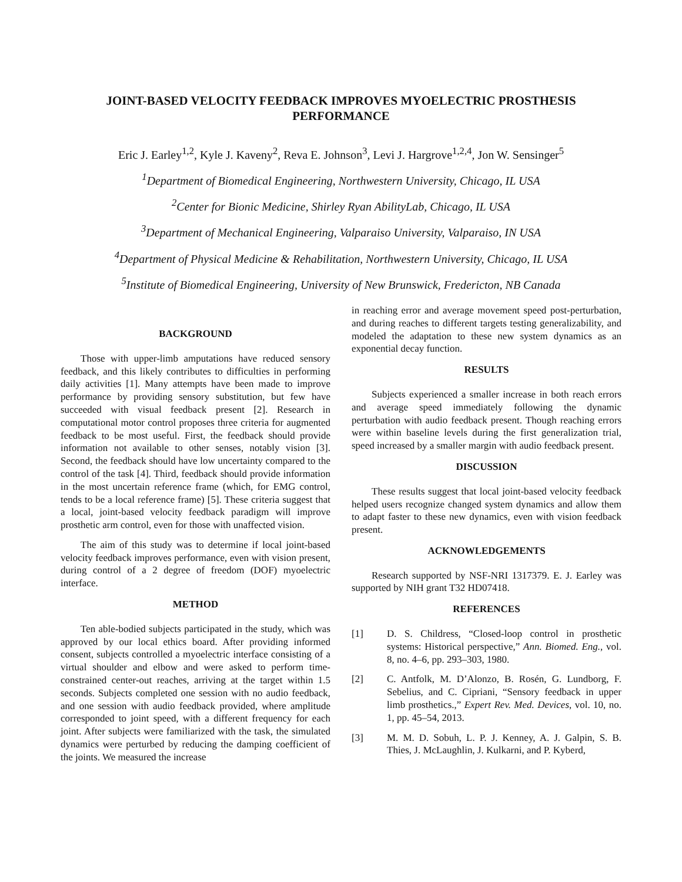JOINT-BASED VELOCITY FEEDBACK IMPROVES MYOELECTRIC PROSTHESIS PERFORMANCE
Eric J. Earley<sup>1,2</sup>, Kyle J. Kaveny<sup>2</sup>, Reva E. Johnson<sup>3</sup>, Levi J. Hargrove<sup>1,2,4</sup>, Jon W. Sensinger<sup>5</sup>
<sup>1</sup> Department of Biomedical Engineering, Northwestern University, Chicago, IL USA
<sup>2</sup> Center for Bionic Medicine, Shirley Ryan AbilityLab, Chicago, IL USA
<sup>3</sup> Department of Mechanical Engineering, Valparaiso University, Valparaiso, IN USA
<sup>4</sup> Department of Physical Medicine & Rehabilitation, Northwestern University, Chicago, IL USA
<sup>5</sup> Institute of Biomedical Engineering, University of New Brunswick, Fredericton, NB Canada
BACKGROUND
Those with upper-limb amputations have reduced sensory feedback, and this likely contributes to difficulties in performing daily activities [1]. Many attempts have been made to improve performance by providing sensory substitution, but few have succeeded with visual feedback present [2]. Research in computational motor control proposes three criteria for augmented feedback to be most useful. First, the feedback should provide information not available to other senses, notably vision [3]. Second, the feedback should have low uncertainty compared to the control of the task [4]. Third, feedback should provide information in the most uncertain reference frame (which, for EMG control, tends to be a local reference frame) [5]. These criteria suggest that a local, joint-based velocity feedback paradigm will improve prosthetic arm control, even for those with unaffected vision.
The aim of this study was to determine if local joint-based velocity feedback improves performance, even with vision present, during control of a 2 degree of freedom (DOF) myoelectric interface.
METHOD
Ten able-bodied subjects participated in the study, which was approved by our local ethics board. After providing informed consent, subjects controlled a myoelectric interface consisting of a virtual shoulder and elbow and were asked to perform time-constrained center-out reaches, arriving at the target within 1.5 seconds. Subjects completed one session with no audio feedback, and one session with audio feedback provided, where amplitude corresponded to joint speed, with a different frequency for each joint. After subjects were familiarized with the task, the simulated dynamics were perturbed by reducing the damping coefficient of the joints. We measured the increase
in reaching error and average movement speed post-perturbation, and during reaches to different targets testing generalizability, and modeled the adaptation to these new system dynamics as an exponential decay function.
RESULTS
Subjects experienced a smaller increase in both reach errors and average speed immediately following the dynamic perturbation with audio feedback present. Though reaching errors were within baseline levels during the first generalization trial, speed increased by a smaller margin with audio feedback present.
DISCUSSION
These results suggest that local joint-based velocity feedback helped users recognize changed system dynamics and allow them to adapt faster to these new dynamics, even with vision feedback present.
ACKNOWLEDGEMENTS
Research supported by NSF-NRI 1317379. E. J. Earley was supported by NIH grant T32 HD07418.
REFERENCES
[1] D. S. Childress, “Closed-loop control in prosthetic systems: Historical perspective,” Ann. Biomed. Eng., vol. 8, no. 4–6, pp. 293–303, 1980.
[2] C. Antfolk, M. D’Alonzo, B. Rosén, G. Lundborg, F. Sebelius, and C. Cipriani, “Sensory feedback in upper limb prosthetics.,” Expert Rev. Med. Devices, vol. 10, no. 1, pp. 45–54, 2013.
[3] M. M. D. Sobuh, L. P. J. Kenney, A. J. Galpin, S. B. Thies, J. McLaughlin, J. Kulkarni, and P. Kyberd,